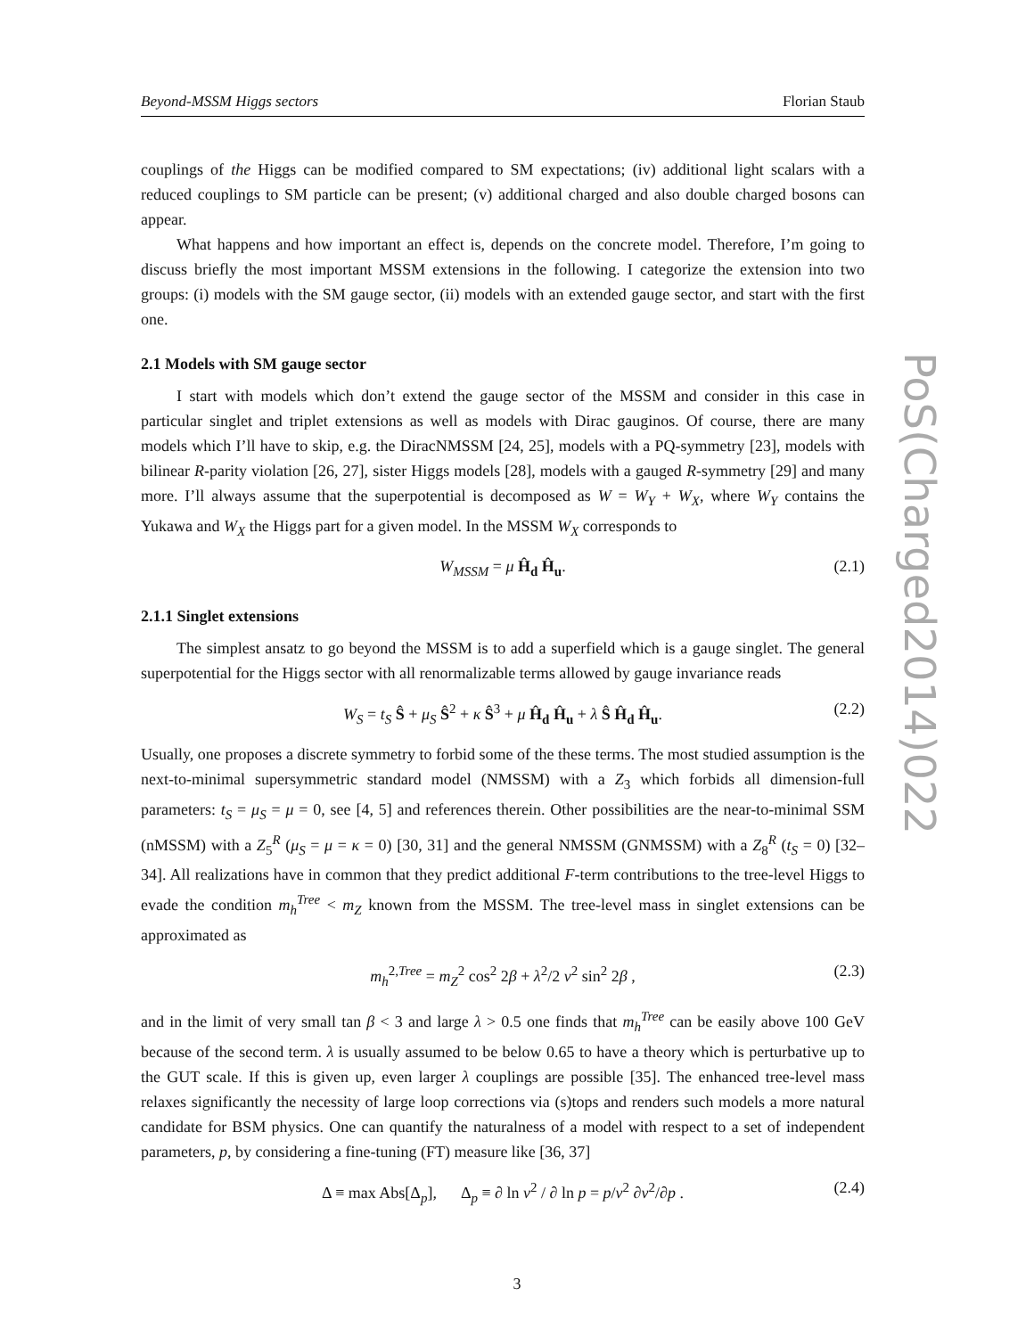Beyond-MSSM Higgs sectors Florian Staub
PoS(Charged2014)022
couplings of the Higgs can be modified compared to SM expectations; (iv) additional light scalars with a reduced couplings to SM particle can be present; (v) additional charged and also double charged bosons can appear.
What happens and how important an effect is, depends on the concrete model. Therefore, I’m going to discuss briefly the most important MSSM extensions in the following. I categorize the extension into two groups: (i) models with the SM gauge sector, (ii) models with an extended gauge sector, and start with the first one.
2.1 Models with SM gauge sector
I start with models which don’t extend the gauge sector of the MSSM and consider in this case in particular singlet and triplet extensions as well as models with Dirac gauginos. Of course, there are many models which I’ll have to skip, e.g. the DiracNMSSM [24, 25], models with a PQ-symmetry [23], models with bilinear R-parity violation [26, 27], sister Higgs models [28], models with a gauged R-symmetry [29] and many more. I’ll always assume that the superpotential is decomposed as W = W<sub>Y</sub> + W<sub>X</sub>, where W<sub>Y</sub> contains the Yukawa and W<sub>X</sub> the Higgs part for a given model. In the MSSM W<sub>X</sub> corresponds to
W<sub>MSSM</sub> = μ Ĥ<sub>d</sub> Ĥ<sub>u</sub>. (2.1)
2.1.1 Singlet extensions
The simplest ansatz to go beyond the MSSM is to add a superfield which is a gauge singlet. The general superpotential for the Higgs sector with all renormalizable terms allowed by gauge invariance reads
W<sub>S</sub> = t<sub>S</sub> Ŝ + μ<sub>S</sub> Ŝ<sup>2</sup> + κ Ŝ<sup>3</sup> + μ Ĥ<sub>d</sub> Ĥ<sub>u</sub> + λ Ŝ Ĥ<sub>d</sub> Ĥ<sub>u</sub>. (2.2)
Usually, one proposes a discrete symmetry to forbid some of the these terms. The most studied assumption is the next-to-minimal supersymmetric standard model (NMSSM) with a Z<sub>3</sub> which forbids all dimension-full parameters: t<sub>S</sub> = μ<sub>S</sub> = μ = 0, see [4, 5] and references therein. Other possibilities are the near-to-minimal SSM (nMSSM) with a Z<sub>5</sub><sup>R</sup> (μ<sub>S</sub> = μ = κ = 0) [30, 31] and the general NMSSM (GNMSSM) with a Z<sub>8</sub><sup>R</sup> (t<sub>S</sub> = 0) [32–34]. All realizations have in common that they predict additional F-term contributions to the tree-level Higgs to evade the condition m<sub>h</sub><sup>Tree</sup> < m<sub>Z</sub> known from the MSSM. The tree-level mass in singlet extensions can be approximated as
m<sub>h</sub><sup>2,Tree</sup> = m<sub>Z</sub><sup>2</sup> cos<sup>2</sup> 2β + λ<sup>2</sup>/2 v<sup>2</sup> sin<sup>2</sup> 2β , (2.3)
and in the limit of very small tan β < 3 and large λ > 0.5 one finds that m<sub>h</sub><sup>Tree</sup> can be easily above 100 GeV because of the second term. λ is usually assumed to be below 0.65 to have a theory which is perturbative up to the GUT scale. If this is given up, even larger λ couplings are possible [35]. The enhanced tree-level mass relaxes significantly the necessity of large loop corrections via (s)tops and renders such models a more natural candidate for BSM physics. One can quantify the naturalness of a model with respect to a set of independent parameters, p, by considering a fine-tuning (FT) measure like [36, 37]
Δ ≡ max Abs[Δ<sub>p</sub>], Δ<sub>p</sub> ≡ ∂ ln v<sup>2</sup> / ∂ ln p = p/v<sup>2</sup> ∂v<sup>2</sup>/∂p . (2.4)
3